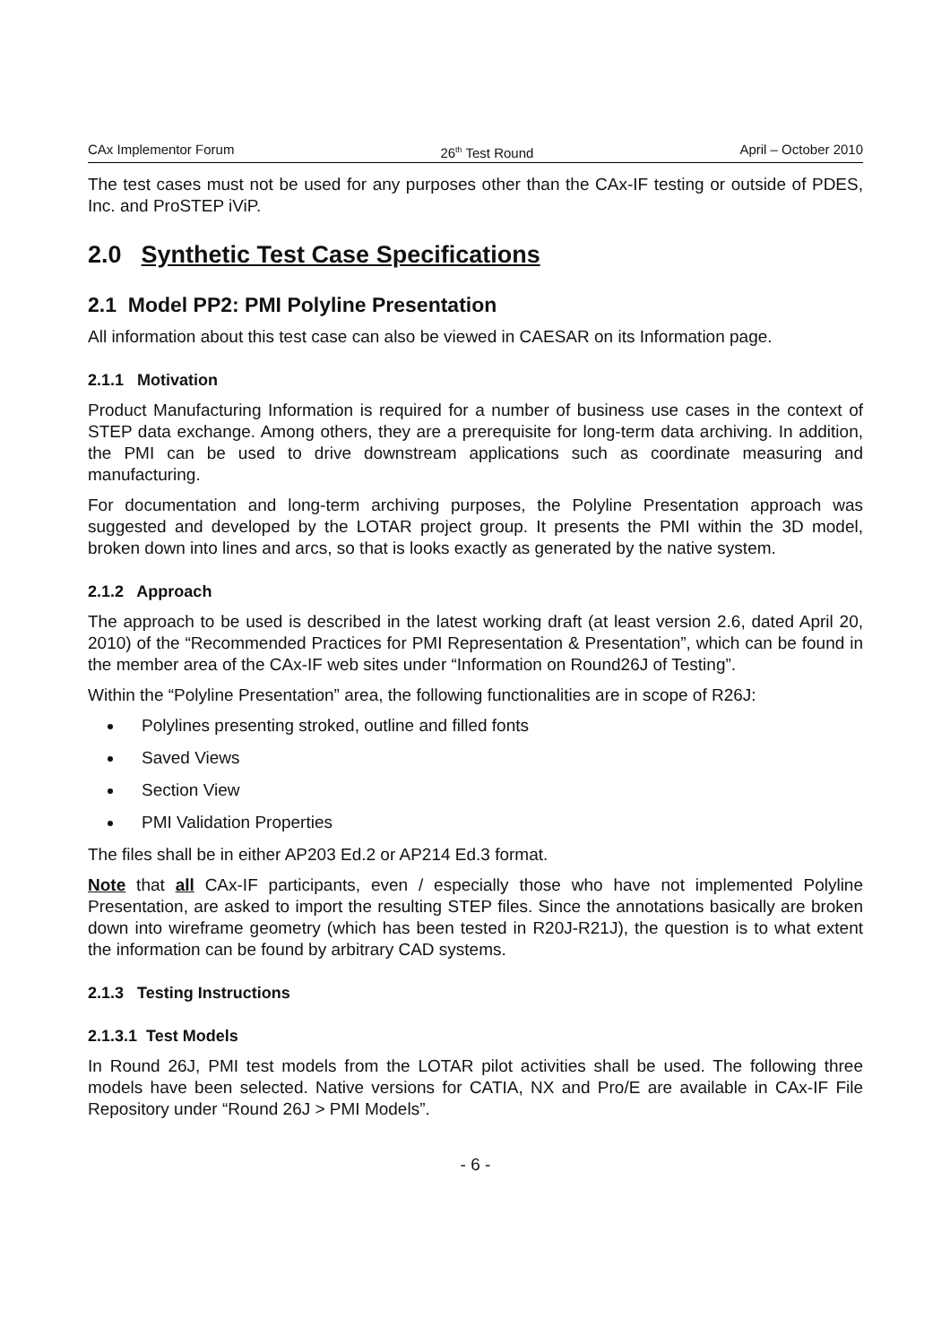CAx Implementor Forum 26<sup>th</sup> Test Round April – October 2010
The test cases must not be used for any purposes other than the CAx-IF testing or outside of PDES, Inc. and ProSTEP iViP.
2.0 Synthetic Test Case Specifications
2.1 Model PP2: PMI Polyline Presentation
All information about this test case can also be viewed in CAESAR on its Information page.
2.1.1 Motivation
Product Manufacturing Information is required for a number of business use cases in the context of STEP data exchange. Among others, they are a prerequisite for long-term data archiving. In addition, the PMI can be used to drive downstream applications such as coordinate measuring and manufacturing.
For documentation and long-term archiving purposes, the Polyline Presentation approach was suggested and developed by the LOTAR project group. It presents the PMI within the 3D model, broken down into lines and arcs, so that is looks exactly as generated by the native system.
2.1.2 Approach
The approach to be used is described in the latest working draft (at least version 2.6, dated April 20, 2010) of the “Recommended Practices for PMI Representation & Presentation”, which can be found in the member area of the CAx-IF web sites under “Information on Round26J of Testing”.
Within the “Polyline Presentation” area, the following functionalities are in scope of R26J:
Polylines presenting stroked, outline and filled fonts
Saved Views
Section View
PMI Validation Properties
The files shall be in either AP203 Ed.2 or AP214 Ed.3 format.
Note that all CAx-IF participants, even / especially those who have not implemented Polyline Presentation, are asked to import the resulting STEP files. Since the annotations basically are broken down into wireframe geometry (which has been tested in R20J-R21J), the question is to what extent the information can be found by arbitrary CAD systems.
2.1.3 Testing Instructions
2.1.3.1 Test Models
In Round 26J, PMI test models from the LOTAR pilot activities shall be used. The following three models have been selected. Native versions for CATIA, NX and Pro/E are available in CAx-IF File Repository under “Round 26J > PMI Models”.
- 6 -